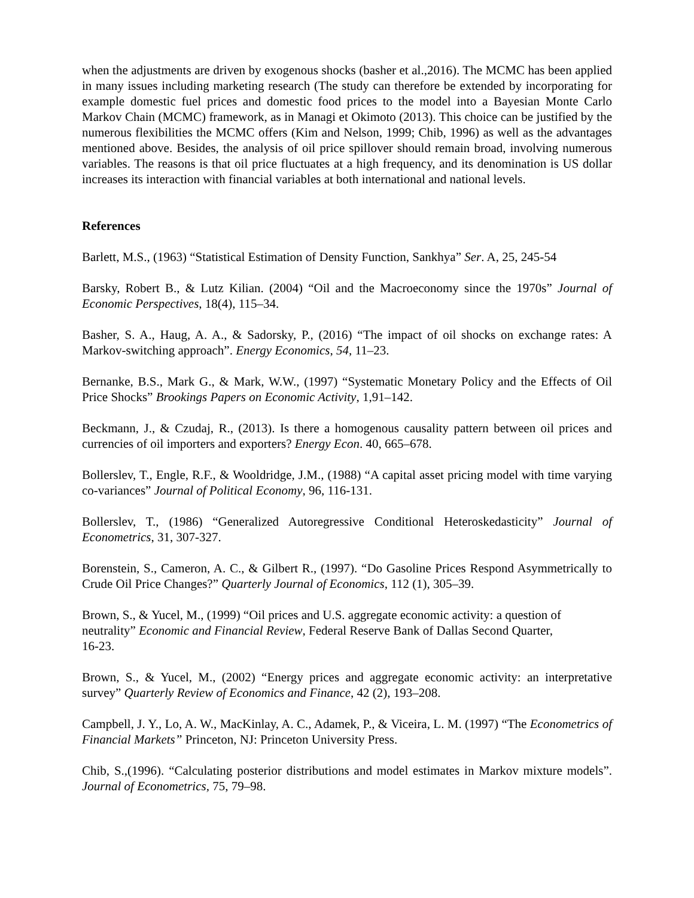when the adjustments are driven by exogenous shocks (basher et al.,2016). The MCMC has been applied in many issues including marketing research (The study can therefore be extended by incorporating for example domestic fuel prices and domestic food prices to the model into a Bayesian Monte Carlo Markov Chain (MCMC) framework, as in Managi et Okimoto (2013). This choice can be justified by the numerous flexibilities the MCMC offers (Kim and Nelson, 1999; Chib, 1996) as well as the advantages mentioned above. Besides, the analysis of oil price spillover should remain broad, involving numerous variables. The reasons is that oil price fluctuates at a high frequency, and its denomination is US dollar increases its interaction with financial variables at both international and national levels.
References
Barlett, M.S., (1963) “Statistical Estimation of Density Function, Sankhya” Ser. A, 25, 245-54
Barsky, Robert B., & Lutz Kilian. (2004) “Oil and the Macroeconomy since the 1970s” Journal of Economic Perspectives, 18(4), 115–34.
Basher, S. A., Haug, A. A., & Sadorsky, P., (2016) “The impact of oil shocks on exchange rates: A Markov-switching approach”. Energy Economics, 54, 11–23.
Bernanke, B.S., Mark G., & Mark, W.W., (1997) “Systematic Monetary Policy and the Effects of Oil Price Shocks” Brookings Papers on Economic Activity, 1,91–142.
Beckmann, J., & Czudaj, R., (2013). Is there a homogenous causality pattern between oil prices and currencies of oil importers and exporters? Energy Econ. 40, 665–678.
Bollerslev, T., Engle, R.F., & Wooldridge, J.M., (1988) “A capital asset pricing model with time varying co-variances” Journal of Political Economy, 96, 116-131.
Bollerslev, T., (1986) “Generalized Autoregressive Conditional Heteroskedasticity” Journal of Econometrics, 31, 307-327.
Borenstein, S., Cameron, A. C., & Gilbert R., (1997). “Do Gasoline Prices Respond Asymmetrically to Crude Oil Price Changes?” Quarterly Journal of Economics, 112 (1), 305–39.
Brown, S., & Yucel, M., (1999) “Oil prices and U.S. aggregate economic activity: a question of neutrality” Economic and Financial Review, Federal Reserve Bank of Dallas Second Quarter,
16-23.
Brown, S., & Yucel, M., (2002) “Energy prices and aggregate economic activity: an interpretative survey” Quarterly Review of Economics and Finance, 42 (2), 193–208.
Campbell, J. Y., Lo, A. W., MacKinlay, A. C., Adamek, P., & Viceira, L. M. (1997) “The Econometrics of Financial Markets” Princeton, NJ: Princeton University Press.
Chib, S.,(1996). “Calculating posterior distributions and model estimates in Markov mixture models”. Journal of Econometrics, 75, 79–98.